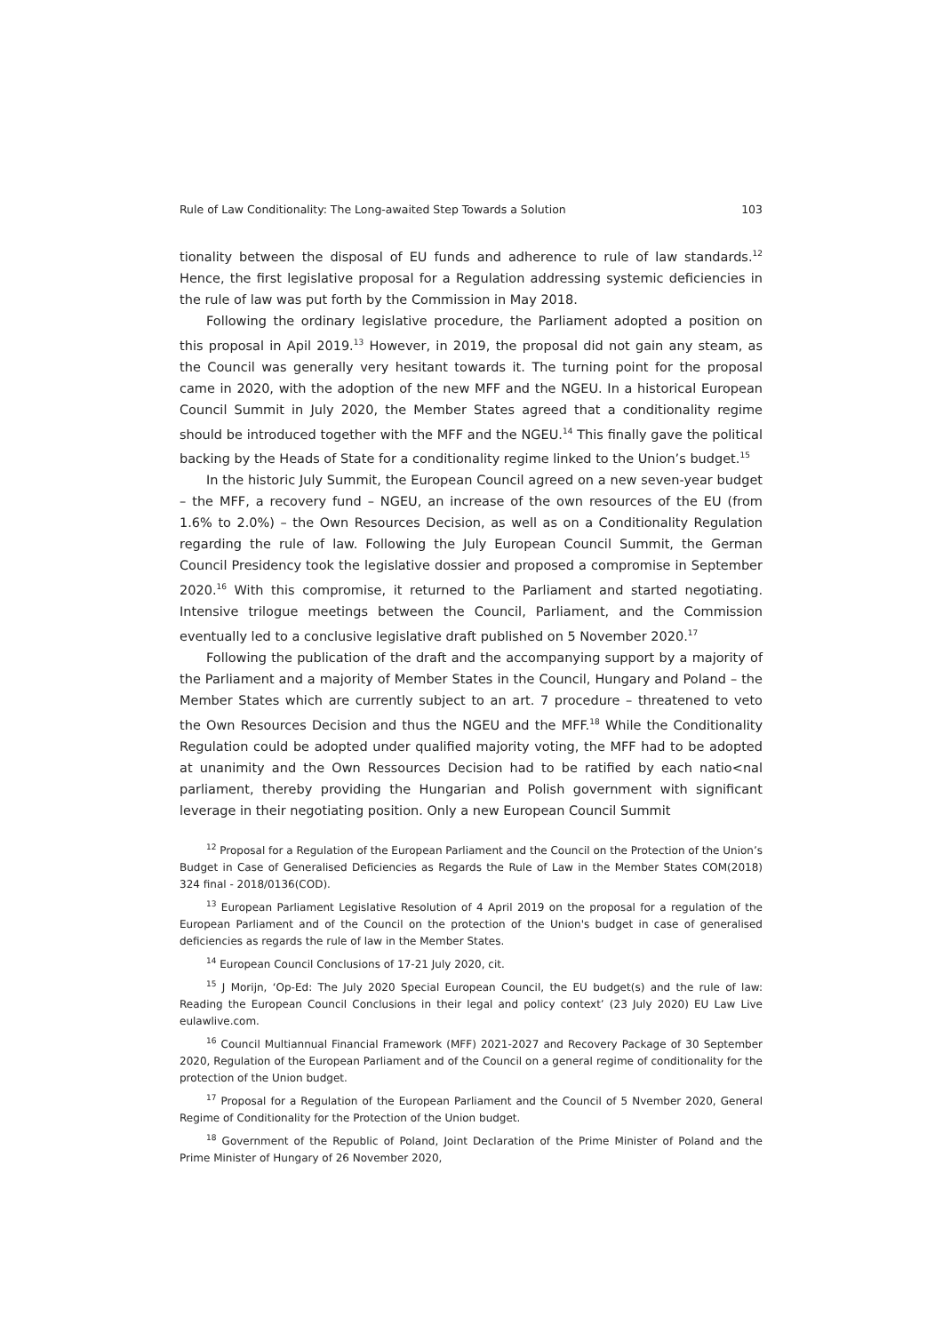Rule of Law Conditionality: The Long-awaited Step Towards a Solution 103
tionality between the disposal of EU funds and adherence to rule of law standards.<sup>12</sup> Hence, the first legislative proposal for a Regulation addressing systemic deficiencies in the rule of law was put forth by the Commission in May 2018.
Following the ordinary legislative procedure, the Parliament adopted a position on this proposal in Apil 2019.<sup>13</sup> However, in 2019, the proposal did not gain any steam, as the Council was generally very hesitant towards it. The turning point for the proposal came in 2020, with the adoption of the new MFF and the NGEU. In a historical European Council Summit in July 2020, the Member States agreed that a conditionality regime should be introduced together with the MFF and the NGEU.<sup>14</sup> This finally gave the political backing by the Heads of State for a conditionality regime linked to the Union’s budget.<sup>15</sup>
In the historic July Summit, the European Council agreed on a new seven-year budget – the MFF, a recovery fund – NGEU, an increase of the own resources of the EU (from 1.6% to 2.0%) – the Own Resources Decision, as well as on a Conditionality Regulation regarding the rule of law. Following the July European Council Summit, the German Council Presidency took the legislative dossier and proposed a compromise in September 2020.<sup>16</sup> With this compromise, it returned to the Parliament and started negotiating. Intensive trilogue meetings between the Council, Parliament, and the Commission eventually led to a conclusive legislative draft published on 5 November 2020.<sup>17</sup>
Following the publication of the draft and the accompanying support by a majority of the Parliament and a majority of Member States in the Council, Hungary and Poland – the Member States which are currently subject to an art. 7 procedure – threatened to veto the Own Resources Decision and thus the NGEU and the MFF.<sup>18</sup> While the Conditionality Regulation could be adopted under qualified majority voting, the MFF had to be adopted at unanimity and the Own Ressources Decision had to be ratified by each natio<nal parliament, thereby providing the Hungarian and Polish government with significant leverage in their negotiating position. Only a new European Council Summit
<sup>12</sup> Proposal for a Regulation of the European Parliament and the Council on the Protection of the Union’s Budget in Case of Generalised Deficiencies as Regards the Rule of Law in the Member States COM(2018) 324 final - 2018/0136(COD).
<sup>13</sup> European Parliament Legislative Resolution of 4 April 2019 on the proposal for a regulation of the European Parliament and of the Council on the protection of the Union's budget in case of generalised deficiencies as regards the rule of law in the Member States.
<sup>14</sup> European Council Conclusions of 17-21 July 2020, cit.
<sup>15</sup> J Morijn, ‘Op-Ed: The July 2020 Special European Council, the EU budget(s) and the rule of law: Reading the European Council Conclusions in their legal and policy context’ (23 July 2020) EU Law Live eulawlive.com.
<sup>16</sup> Council Multiannual Financial Framework (MFF) 2021-2027 and Recovery Package of 30 September 2020, Regulation of the European Parliament and of the Council on a general regime of conditionality for the protection of the Union budget.
<sup>17</sup> Proposal for a Regulation of the European Parliament and the Council of 5 Nvember 2020, General Regime of Conditionality for the Protection of the Union budget.
<sup>18</sup> Government of the Republic of Poland, Joint Declaration of the Prime Minister of Poland and the Prime Minister of Hungary of 26 November 2020,